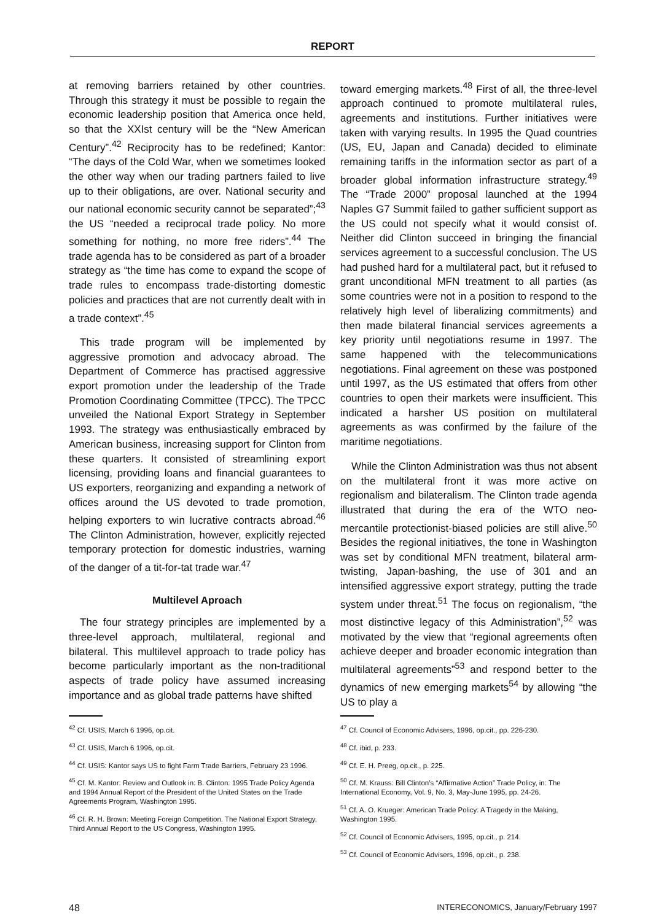REPORT
at removing barriers retained by other countries. Through this strategy it must be possible to regain the economic leadership position that America once held, so that the XXIst century will be the “New American Century”.<sup>42</sup> Reciprocity has to be redefined; Kantor: “The days of the Cold War, when we sometimes looked the other way when our trading partners failed to live up to their obligations, are over. National security and our national economic security cannot be separated”;<sup>43</sup> the US “needed a reciprocal trade policy. No more something for nothing, no more free riders”.<sup>44</sup> The trade agenda has to be considered as part of a broader strategy as “the time has come to expand the scope of trade rules to encompass trade-distorting domestic policies and practices that are not currently dealt with in a trade context”.<sup>45</sup>
This trade program will be implemented by aggressive promotion and advocacy abroad. The Department of Commerce has practised aggressive export promotion under the leadership of the Trade Promotion Coordinating Committee (TPCC). The TPCC unveiled the National Export Strategy in September 1993. The strategy was enthusiastically embraced by American business, increasing support for Clinton from these quarters. It consisted of streamlining export licensing, providing loans and financial guarantees to US exporters, reorganizing and expanding a network of offices around the US devoted to trade promotion, helping exporters to win lucrative contracts abroad.<sup>46</sup> The Clinton Administration, however, explicitly rejected temporary protection for domestic industries, warning of the danger of a tit-for-tat trade war.<sup>47</sup>
Multilevel Aproach
The four strategy principles are implemented by a three-level approach, multilateral, regional and bilateral. This multilevel approach to trade policy has become particularly important as the non-traditional aspects of trade policy have assumed increasing importance and as global trade patterns have shifted
toward emerging markets.<sup>48</sup> First of all, the three-level approach continued to promote multilateral rules, agreements and institutions. Further initiatives were taken with varying results. In 1995 the Quad countries (US, EU, Japan and Canada) decided to eliminate remaining tariffs in the information sector as part of a broader global information infrastructure strategy.<sup>49</sup> The “Trade 2000” proposal launched at the 1994 Naples G7 Summit failed to gather sufficient support as the US could not specify what it would consist of. Neither did Clinton succeed in bringing the financial services agreement to a successful conclusion. The US had pushed hard for a multilateral pact, but it refused to grant unconditional MFN treatment to all parties (as some countries were not in a position to respond to the relatively high level of liberalizing commitments) and then made bilateral financial services agreements a key priority until negotiations resume in 1997. The same happened with the telecommunications negotiations. Final agreement on these was postponed until 1997, as the US estimated that offers from other countries to open their markets were insufficient. This indicated a harsher US position on multilateral agreements as was confirmed by the failure of the maritime negotiations.
While the Clinton Administration was thus not absent on the multilateral front it was more active on regionalism and bilateralism. The Clinton trade agenda illustrated that during the era of the WTO neo-mercantile protectionist-biased policies are still alive.<sup>50</sup> Besides the regional initiatives, the tone in Washington was set by conditional MFN treatment, bilateral arm-twisting, Japan-bashing, the use of 301 and an intensified aggressive export strategy, putting the trade system under threat.<sup>51</sup> The focus on regionalism, “the most distinctive legacy of this Administration”,<sup>52</sup> was motivated by the view that “regional agreements often achieve deeper and broader economic integration than multilateral agreements”<sup>53</sup> and respond better to the dynamics of new emerging markets<sup>54</sup> by allowing “the US to play a
<sup>42</sup> Cf. USIS, March 6 1996, op.cit.
<sup>43</sup> Cf. USIS, March 6 1996, op.cit.
<sup>44</sup> Cf. USIS: Kantor says US to fight Farm Trade Barriers, February 23 1996.
<sup>45</sup> Cf. M. Kantor: Review and Outlook in: B. Clinton: 1995 Trade Policy Agenda and 1994 Annual Report of the President of the United States on the Trade Agreements Program, Washington 1995.
<sup>46</sup> Cf. R. H. Brown: Meeting Foreign Competition. The National Export Strategy, Third Annual Report to the US Congress, Washington 1995.
<sup>47</sup> Cf. Council of Economic Advisers, 1996, op.cit., pp. 226-230.
<sup>48</sup> Cf. ibid, p. 233.
<sup>49</sup> Cf. E. H. Preeg, op.cit., p. 225.
<sup>50</sup> Cf. M. Krauss: Bill Clinton’s “Affirmative Action” Trade Policy, in: The International Economy, Vol. 9, No. 3, May-June 1995, pp. 24-26.
<sup>51</sup> Cf. A. O. Krueger: American Trade Policy: A Tragedy in the Making, Washington 1995.
<sup>52</sup> Cf. Council of Economic Advisers, 1995, op.cit., p. 214.
<sup>53</sup> Cf. Council of Economic Advisers, 1996, op.cit., p. 238.
48 INTERECONOMICS, January/February 1997